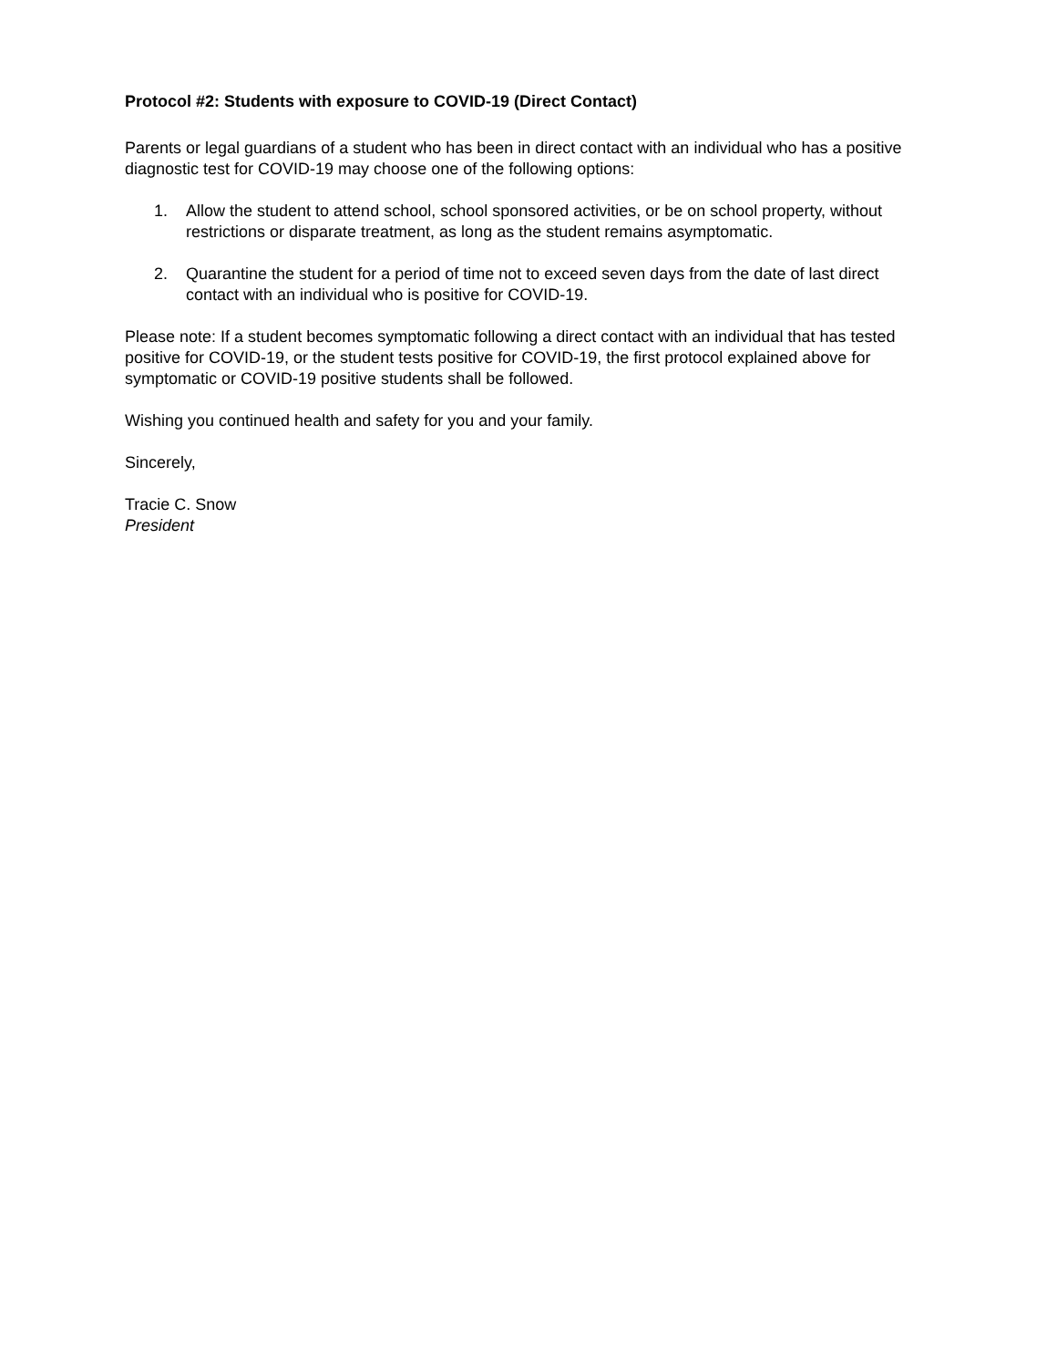Protocol #2: Students with exposure to COVID-19 (Direct Contact)
Parents or legal guardians of a student who has been in direct contact with an individual who has a positive diagnostic test for COVID-19 may choose one of the following options:
1. Allow the student to attend school, school sponsored activities, or be on school property, without restrictions or disparate treatment, as long as the student remains asymptomatic.
2. Quarantine the student for a period of time not to exceed seven days from the date of last direct contact with an individual who is positive for COVID-19.
Please note: If a student becomes symptomatic following a direct contact with an individual that has tested positive for COVID-19, or the student tests positive for COVID-19, the first protocol explained above for symptomatic or COVID-19 positive students shall be followed.
Wishing you continued health and safety for you and your family.
Sincerely,
Tracie C. Snow
President